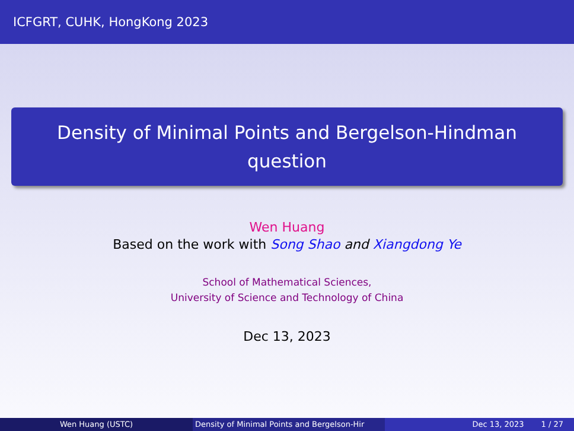ICFGRT, CUHK, HongKong 2023
Density of Minimal Points and Bergelson-Hindman question
Wen Huang
Based on the work with Song Shao and Xiangdong Ye
School of Mathematical Sciences,
University of Science and Technology of China
Dec 13, 2023
Wen Huang (USTC) Density of Minimal Points and Bergelson-Hir Dec 13, 2023 1 / 27